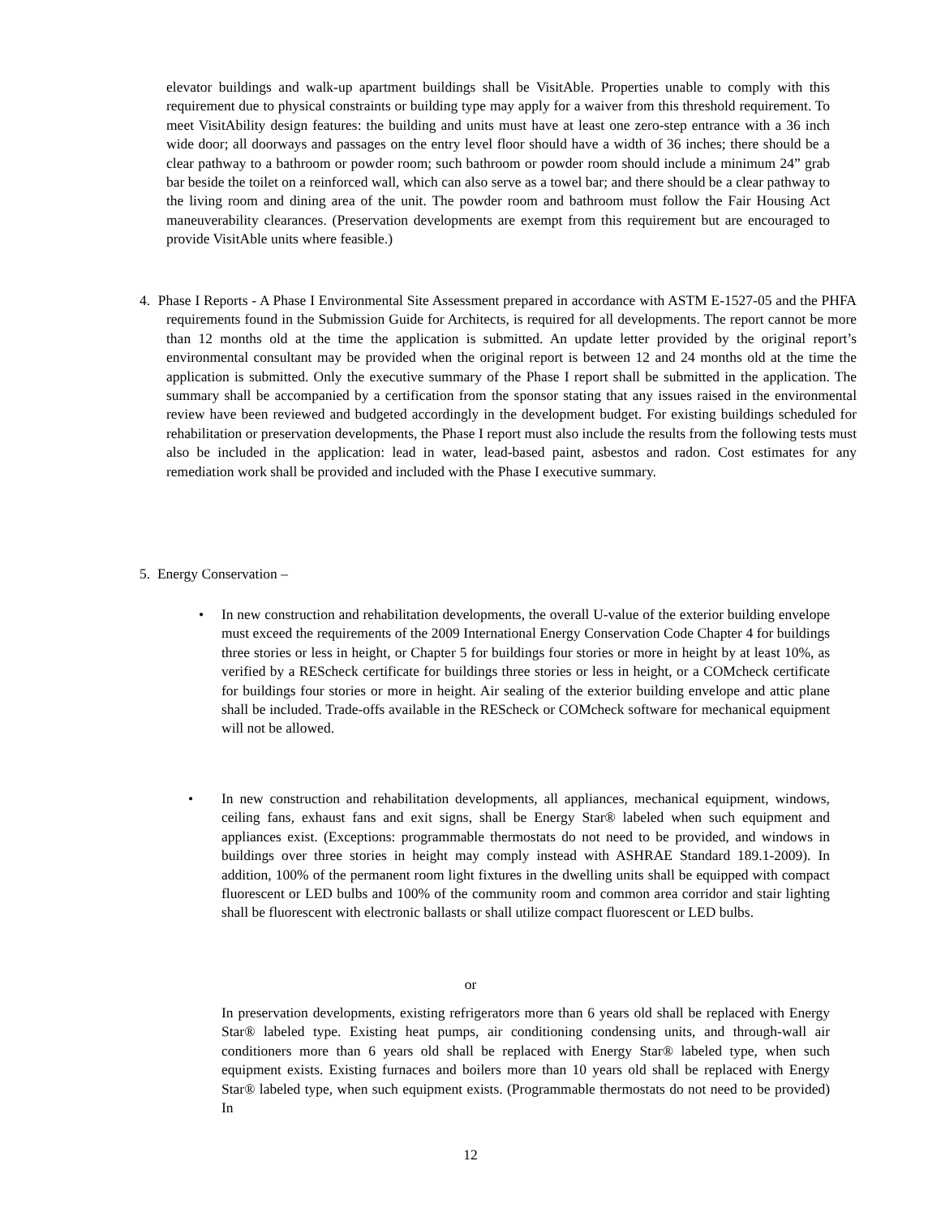elevator buildings and walk-up apartment buildings shall be VisitAble. Properties unable to comply with this requirement due to physical constraints or building type may apply for a waiver from this threshold requirement. To meet VisitAbility design features: the building and units must have at least one zero-step entrance with a 36 inch wide door; all doorways and passages on the entry level floor should have a width of 36 inches; there should be a clear pathway to a bathroom or powder room; such bathroom or powder room should include a minimum 24” grab bar beside the toilet on a reinforced wall, which can also serve as a towel bar; and there should be a clear pathway to the living room and dining area of the unit. The powder room and bathroom must follow the Fair Housing Act maneuverability clearances. (Preservation developments are exempt from this requirement but are encouraged to provide VisitAble units where feasible.)
4. Phase I Reports - A Phase I Environmental Site Assessment prepared in accordance with ASTM E-1527-05 and the PHFA requirements found in the Submission Guide for Architects, is required for all developments. The report cannot be more than 12 months old at the time the application is submitted. An update letter provided by the original report’s environmental consultant may be provided when the original report is between 12 and 24 months old at the time the application is submitted. Only the executive summary of the Phase I report shall be submitted in the application. The summary shall be accompanied by a certification from the sponsor stating that any issues raised in the environmental review have been reviewed and budgeted accordingly in the development budget. For existing buildings scheduled for rehabilitation or preservation developments, the Phase I report must also include the results from the following tests must also be included in the application: lead in water, lead-based paint, asbestos and radon. Cost estimates for any remediation work shall be provided and included with the Phase I executive summary.
5. Energy Conservation –
• In new construction and rehabilitation developments, the overall U-value of the exterior building envelope must exceed the requirements of the 2009 International Energy Conservation Code Chapter 4 for buildings three stories or less in height, or Chapter 5 for buildings four stories or more in height by at least 10%, as verified by a REScheck certificate for buildings three stories or less in height, or a COMcheck certificate for buildings four stories or more in height. Air sealing of the exterior building envelope and attic plane shall be included. Trade-offs available in the REScheck or COMcheck software for mechanical equipment will not be allowed.
• In new construction and rehabilitation developments, all appliances, mechanical equipment, windows, ceiling fans, exhaust fans and exit signs, shall be Energy Star® labeled when such equipment and appliances exist. (Exceptions: programmable thermostats do not need to be provided, and windows in buildings over three stories in height may comply instead with ASHRAE Standard 189.1-2009). In addition, 100% of the permanent room light fixtures in the dwelling units shall be equipped with compact fluorescent or LED bulbs and 100% of the community room and common area corridor and stair lighting shall be fluorescent with electronic ballasts or shall utilize compact fluorescent or LED bulbs.
or
In preservation developments, existing refrigerators more than 6 years old shall be replaced with Energy Star® labeled type. Existing heat pumps, air conditioning condensing units, and through-wall air conditioners more than 6 years old shall be replaced with Energy Star® labeled type, when such equipment exists. Existing furnaces and boilers more than 10 years old shall be replaced with Energy Star® labeled type, when such equipment exists. (Programmable thermostats do not need to be provided) In
12